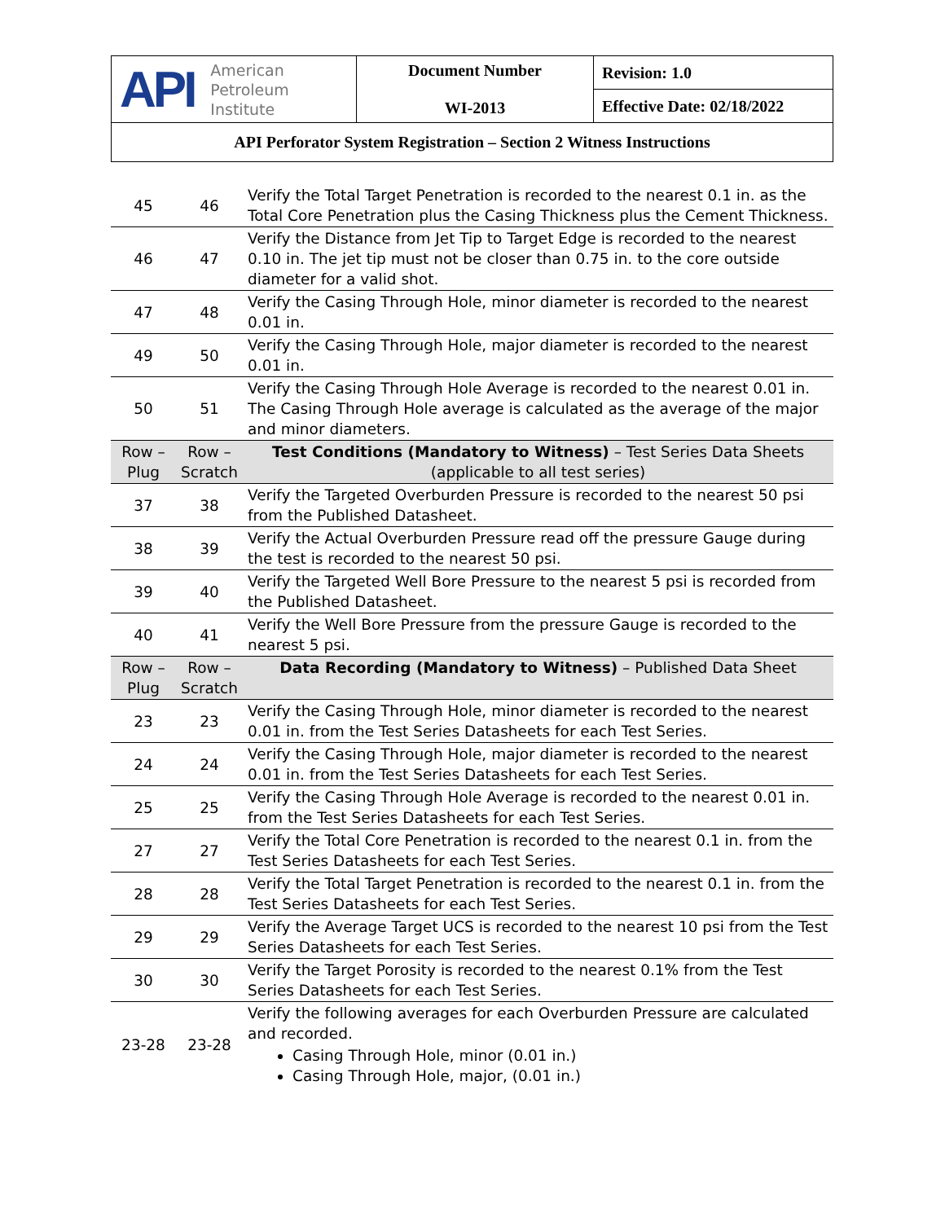| API American Petroleum Institute | Document Number WI-2013 | Revision: 1.0 |
| | | Effective Date: 02/18/2022 |
| API Perforator System Registration – Section 2 Witness Instructions | | |
| 45 | 46 | Verify the Total Target Penetration is recorded to the nearest 0.1 in. as the Total Core Penetration plus the Casing Thickness plus the Cement Thickness. |
| 46 | 47 | Verify the Distance from Jet Tip to Target Edge is recorded to the nearest 0.10 in. The jet tip must not be closer than 0.75 in. to the core outside diameter for a valid shot. |
| 47 | 48 | Verify the Casing Through Hole, minor diameter is recorded to the nearest 0.01 in. |
| 49 | 50 | Verify the Casing Through Hole, major diameter is recorded to the nearest 0.01 in. |
| 50 | 51 | Verify the Casing Through Hole Average is recorded to the nearest 0.01 in. The Casing Through Hole average is calculated as the average of the major and minor diameters. |
| Row – Plug | Row – Scratch | Test Conditions (Mandatory to Witness) – Test Series Data Sheets (applicable to all test series) |
| 37 | 38 | Verify the Targeted Overburden Pressure is recorded to the nearest 50 psi from the Published Datasheet. |
| 38 | 39 | Verify the Actual Overburden Pressure read off the pressure Gauge during the test is recorded to the nearest 50 psi. |
| 39 | 40 | Verify the Targeted Well Bore Pressure to the nearest 5 psi is recorded from the Published Datasheet. |
| 40 | 41 | Verify the Well Bore Pressure from the pressure Gauge is recorded to the nearest 5 psi. |
| Row – Plug | Row – Scratch | Data Recording (Mandatory to Witness) – Published Data Sheet |
| 23 | 23 | Verify the Casing Through Hole, minor diameter is recorded to the nearest 0.01 in. from the Test Series Datasheets for each Test Series. |
| 24 | 24 | Verify the Casing Through Hole, major diameter is recorded to the nearest 0.01 in. from the Test Series Datasheets for each Test Series. |
| 25 | 25 | Verify the Casing Through Hole Average is recorded to the nearest 0.01 in. from the Test Series Datasheets for each Test Series. |
| 27 | 27 | Verify the Total Core Penetration is recorded to the nearest 0.1 in. from the Test Series Datasheets for each Test Series. |
| 28 | 28 | Verify the Total Target Penetration is recorded to the nearest 0.1 in. from the Test Series Datasheets for each Test Series. |
| 29 | 29 | Verify the Average Target UCS is recorded to the nearest 10 psi from the Test Series Datasheets for each Test Series. |
| 30 | 30 | Verify the Target Porosity is recorded to the nearest 0.1% from the Test Series Datasheets for each Test Series. |
| 23-28 | 23-28 | Verify the following averages for each Overburden Pressure are calculated and recorded. Casing Through Hole, minor (0.01 in.) Casing Through Hole, major, (0.01 in.) |